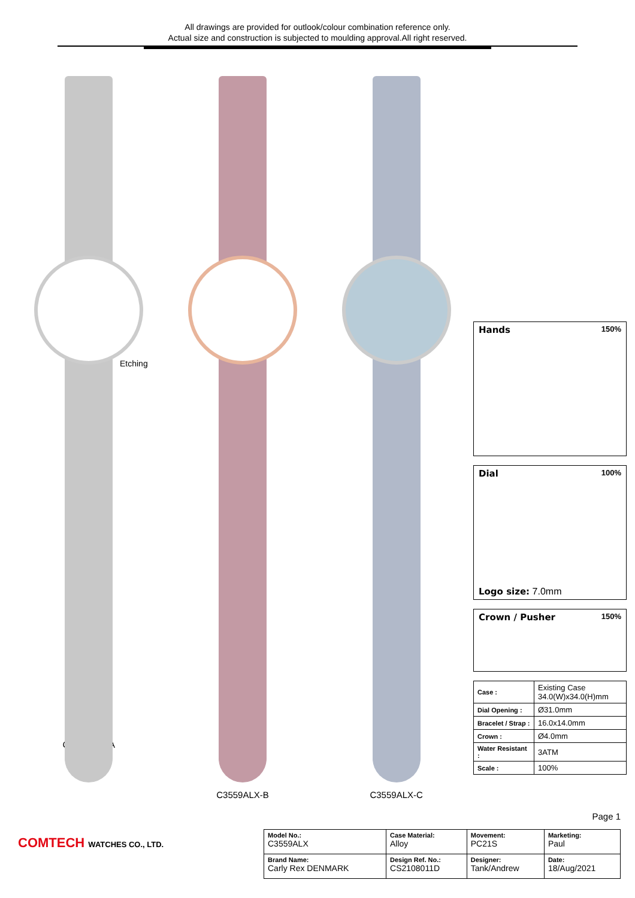All drawings are provided for outlook/colour combination reference only.
Actual size and construction is subjected to moulding approval.All right reserved.
Etching
C3559ALX-A
C3559ALX-B C3559ALX-C
Hands 150%
Dial 100%
Logo size: 7.0mm
Crown / Pusher 150%
| Case : | Existing Case 34.0(W)x34.0(H)mm |
| Dial Opening : | Ø31.0mm |
| Bracelet / Strap : | 16.0x14.0mm |
| Crown : | Ø4.0mm |
| Water Resistant : | 3ATM |
| Scale : | 100% |
Page 1
COMTECH WATCHES CO., LTD.
| Model No.: C3559ALX | Case Material: Alloy | Movement: PC21S | Marketing: Paul |
| Brand Name: Carly Rex DENMARK | Design Ref. No.: CS2108011D | Designer: Tank/Andrew | Date: 18/Aug/2021 |